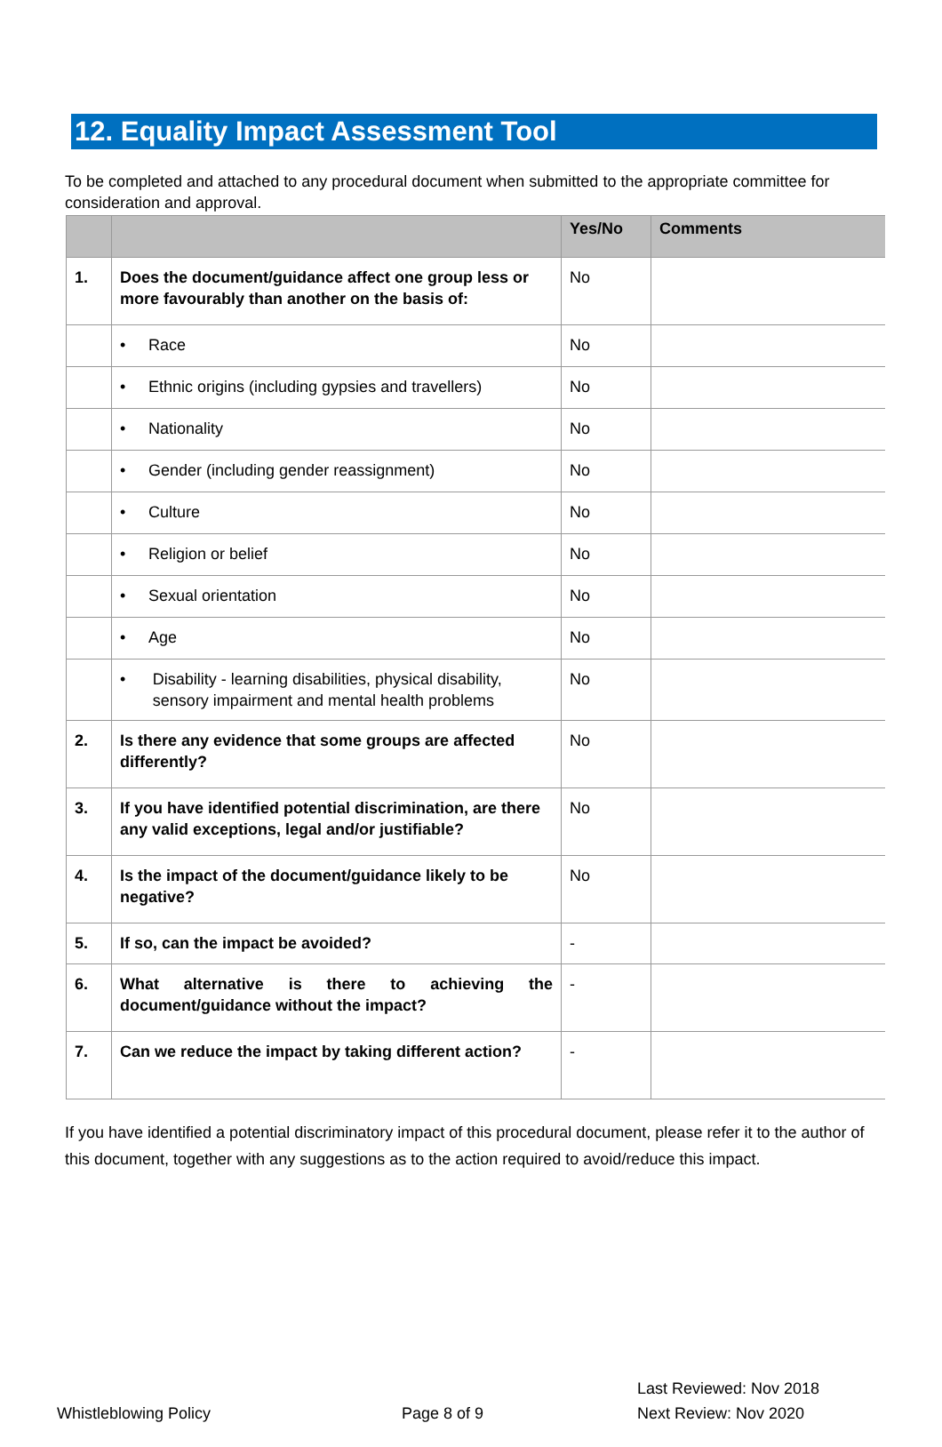12. Equality Impact Assessment Tool
To be completed and attached to any procedural document when submitted to the appropriate committee for consideration and approval.
| | | Yes/No | Comments |
| --- | --- | --- | --- |
| 1. | Does the document/guidance affect one group less or more favourably than another on the basis of: | No | |
| | • Race | No | |
| | • Ethnic origins (including gypsies and travellers) | No | |
| | • Nationality | No | |
| | • Gender (including gender reassignment) | No | |
| | • Culture | No | |
| | • Religion or belief | No | |
| | • Sexual orientation | No | |
| | • Age | No | |
| | • Disability - learning disabilities, physical disability, sensory impairment and mental health problems | No | |
| 2. | Is there any evidence that some groups are affected differently? | No | |
| 3. | If you have identified potential discrimination, are there any valid exceptions, legal and/or justifiable? | No | |
| 4. | Is the impact of the document/guidance likely to be negative? | No | |
| 5. | If so, can the impact be avoided? | - | |
| 6. | What alternative is there to achieving the document/guidance without the impact? | - | |
| 7. | Can we reduce the impact by taking different action? | - | |
If you have identified a potential discriminatory impact of this procedural document, please refer it to the author of this document, together with any suggestions as to the action required to avoid/reduce this impact.
Whistleblowing Policy
Page 8 of 9
Last Reviewed: Nov 2018
Next Review: Nov 2020